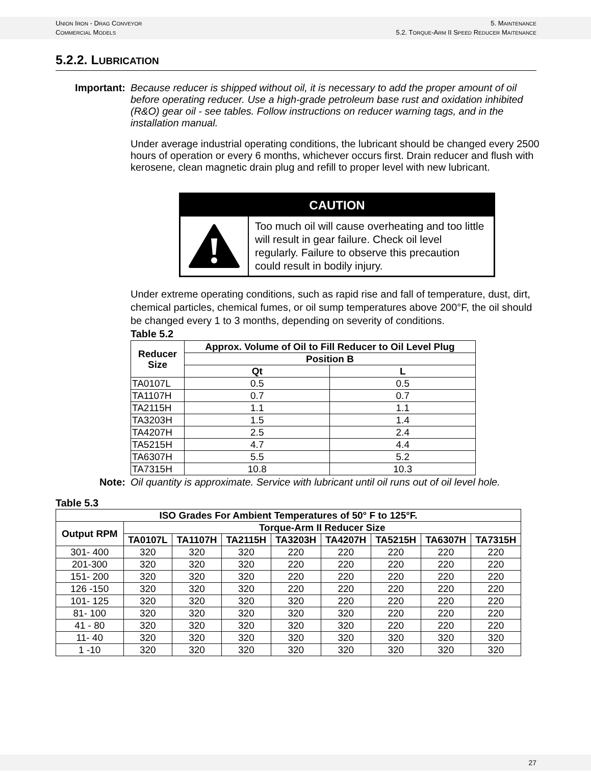UNION IRON - DRAG CONVEYOR
COMMERCIAL MODELS
5. MAINTENANCE
5.2. TORQUE-ARM II SPEED REDUCER MAITENANCE
5.2.2. LUBRICATION
Important:
Because reducer is shipped without oil, it is necessary to add the proper amount of oil before operating reducer. Use a high-grade petroleum base rust and oxidation inhibited (R&O) gear oil - see tables. Follow instructions on reducer warning tags, and in the installation manual.
Under average industrial operating conditions, the lubricant should be changed every 2500 hours of operation or every 6 months, whichever occurs first. Drain reducer and flush with kerosene, clean magnetic drain plug and refill to proper level with new lubricant.
CAUTION
Too much oil will cause overheating and too little will result in gear failure. Check oil level regularly. Failure to observe this precaution could result in bodily injury.
Under extreme operating conditions, such as rapid rise and fall of temperature, dust, dirt, chemical particles, chemical fumes, or oil sump temperatures above 200°F, the oil should be changed every 1 to 3 months, depending on severity of conditions.
Table 5.2
| Reducer Size | Approx. Volume of Oil to Fill Reducer to Oil Level Plug | |
| --- | --- | --- |
| | Position B | |
| | Qt | L |
| TA0107L | 0.5 | 0.5 |
| TA1107H | 0.7 | 0.7 |
| TA2115H | 1.1 | 1.1 |
| TA3203H | 1.5 | 1.4 |
| TA4207H | 2.5 | 2.4 |
| TA5215H | 4.7 | 4.4 |
| TA6307H | 5.5 | 5.2 |
| TA7315H | 10.8 | 10.3 |
Note:
Oil quantity is approximate. Service with lubricant until oil runs out of oil level hole.
Table 5.3
| ISO Grades For Ambient Temperatures of 50° F to 125°F. | | | | | | | | |
| --- | --- | --- | --- | --- | --- | --- | --- | --- |
| Output RPM | Torque-Arm II Reducer Size | | | | | | | |
| | TA0107L | TA1107H | TA2115H | TA3203H | TA4207H | TA5215H | TA6307H | TA7315H |
| 301- 400 | 320 | 320 | 320 | 220 | 220 | 220 | 220 | 220 |
| 201-300 | 320 | 320 | 320 | 220 | 220 | 220 | 220 | 220 |
| 151- 200 | 320 | 320 | 320 | 220 | 220 | 220 | 220 | 220 |
| 126 -150 | 320 | 320 | 320 | 220 | 220 | 220 | 220 | 220 |
| 101- 125 | 320 | 320 | 320 | 320 | 220 | 220 | 220 | 220 |
| 81- 100 | 320 | 320 | 320 | 320 | 320 | 220 | 220 | 220 |
| 41 - 80 | 320 | 320 | 320 | 320 | 320 | 220 | 220 | 220 |
| 11- 40 | 320 | 320 | 320 | 320 | 320 | 320 | 320 | 320 |
| 1 -10 | 320 | 320 | 320 | 320 | 320 | 320 | 320 | 320 |
27